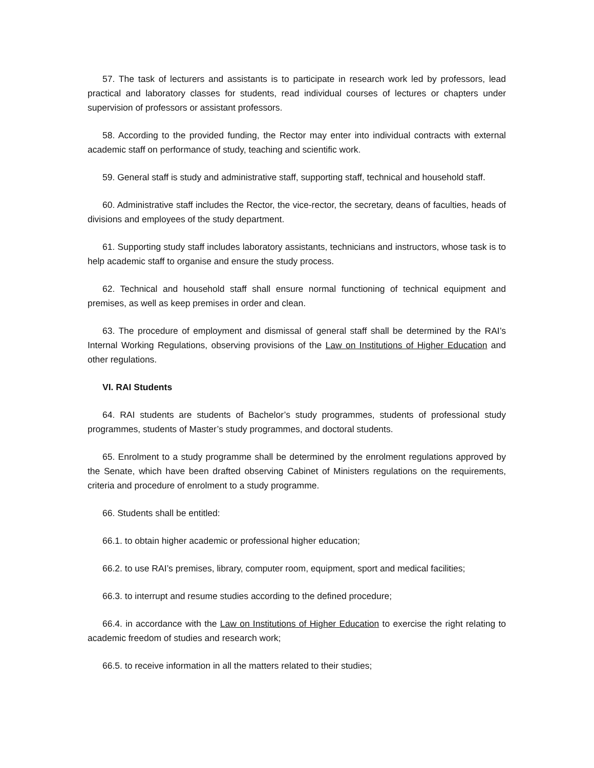57. The task of lecturers and assistants is to participate in research work led by professors, lead practical and laboratory classes for students, read individual courses of lectures or chapters under supervision of professors or assistant professors.
58. According to the provided funding, the Rector may enter into individual contracts with external academic staff on performance of study, teaching and scientific work.
59. General staff is study and administrative staff, supporting staff, technical and household staff.
60. Administrative staff includes the Rector, the vice-rector, the secretary, deans of faculties, heads of divisions and employees of the study department.
61. Supporting study staff includes laboratory assistants, technicians and instructors, whose task is to help academic staff to organise and ensure the study process.
62. Technical and household staff shall ensure normal functioning of technical equipment and premises, as well as keep premises in order and clean.
63. The procedure of employment and dismissal of general staff shall be determined by the RAI’s Internal Working Regulations, observing provisions of the Law on Institutions of Higher Education and other regulations.
VI. RAI Students
64. RAI students are students of Bachelor’s study programmes, students of professional study programmes, students of Master’s study programmes, and doctoral students.
65. Enrolment to a study programme shall be determined by the enrolment regulations approved by the Senate, which have been drafted observing Cabinet of Ministers regulations on the requirements, criteria and procedure of enrolment to a study programme.
66. Students shall be entitled:
66.1. to obtain higher academic or professional higher education;
66.2. to use RAI’s premises, library, computer room, equipment, sport and medical facilities;
66.3. to interrupt and resume studies according to the defined procedure;
66.4. in accordance with the Law on Institutions of Higher Education to exercise the right relating to academic freedom of studies and research work;
66.5. to receive information in all the matters related to their studies;